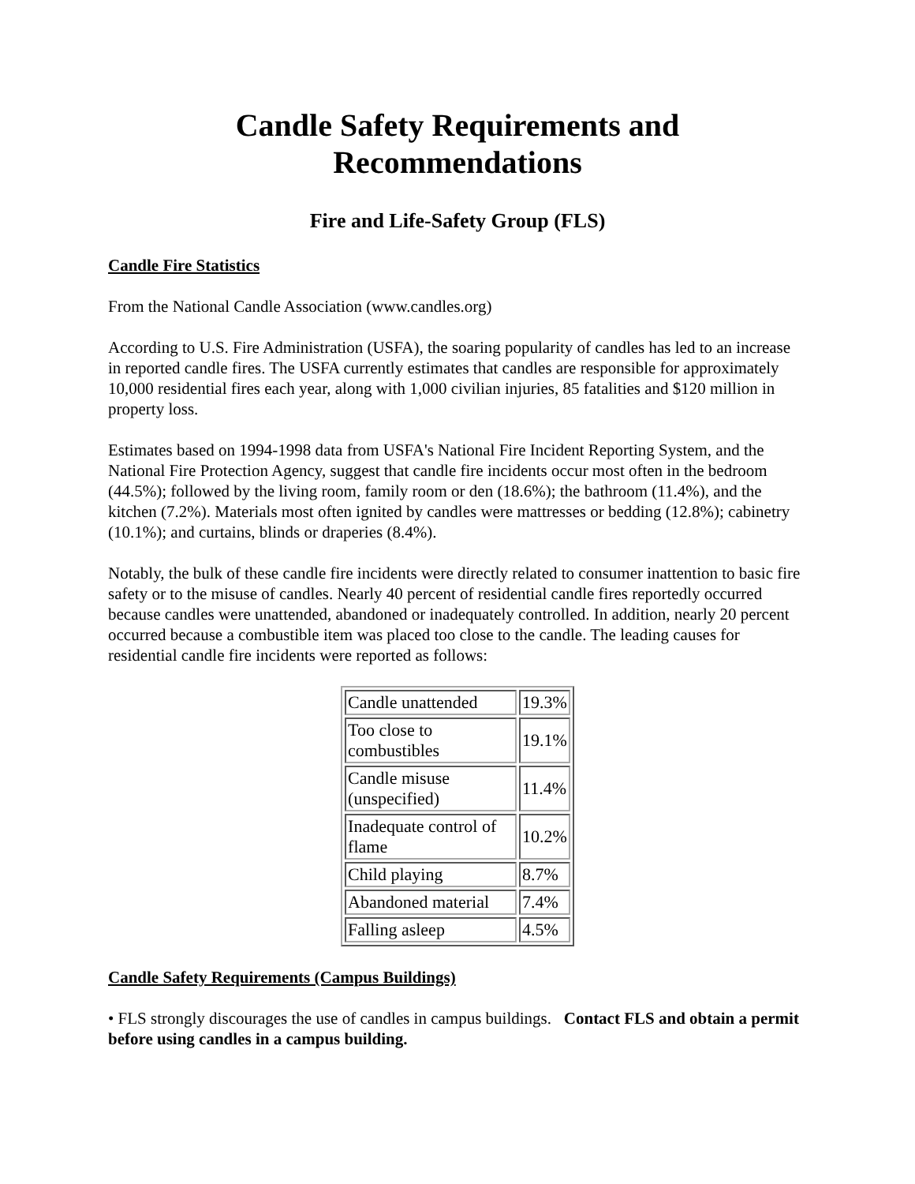Candle Safety Requirements and
Recommendations
Fire and Life-Safety Group (FLS)
Candle Fire Statistics
From the National Candle Association (www.candles.org)
According to U.S. Fire Administration (USFA), the soaring popularity of candles has led to an increase in reported candle fires. The USFA currently estimates that candles are responsible for approximately 10,000 residential fires each year, along with 1,000 civilian injuries, 85 fatalities and $120 million in property loss.
Estimates based on 1994-1998 data from USFA's National Fire Incident Reporting System, and the National Fire Protection Agency, suggest that candle fire incidents occur most often in the bedroom (44.5%); followed by the living room, family room or den (18.6%); the bathroom (11.4%), and the kitchen (7.2%). Materials most often ignited by candles were mattresses or bedding (12.8%); cabinetry (10.1%); and curtains, blinds or draperies (8.4%).
Notably, the bulk of these candle fire incidents were directly related to consumer inattention to basic fire safety or to the misuse of candles. Nearly 40 percent of residential candle fires reportedly occurred because candles were unattended, abandoned or inadequately controlled. In addition, nearly 20 percent occurred because a combustible item was placed too close to the candle. The leading causes for residential candle fire incidents were reported as follows:
| Candle unattended | 19.3% |
| Too close to combustibles | 19.1% |
| Candle misuse (unspecified) | 11.4% |
| Inadequate control of flame | 10.2% |
| Child playing | 8.7% |
| Abandoned material | 7.4% |
| Falling asleep | 4.5% |
Candle Safety Requirements (Campus Buildings)
• FLS strongly discourages the use of candles in campus buildings. Contact FLS and obtain a permit before using candles in a campus building.